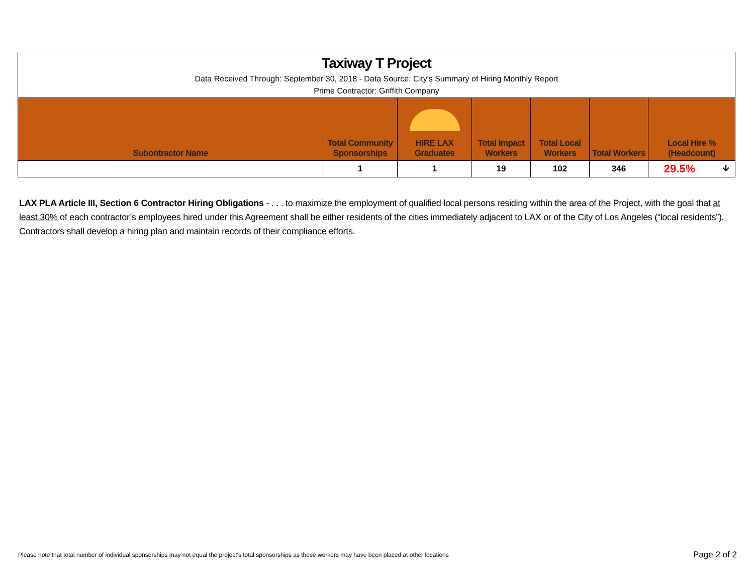| Taxiway T Project | | | | | | | |
| Data Received Through: September 30, 2018 - Data Source: City's Summary of Hiring Monthly Report | | | | | | | |
| Prime Contractor: Griffith Company | | | | | | | |
| Subontractor Name | Total Community Sponsorships | HIRE LAX Graduates | Total Impact Workers | Total Local Workers | Total Workers | Local Hire % (Headcount) | |
| | 1 | 1 | 19 | 102 | 346 | 29.5% | 🡫 |
LAX PLA Article III, Section 6 Contractor Hiring Obligations - . . . to maximize the employment of qualified local persons residing within the area of the Project, with the goal that at least 30% of each contractor’s employees hired under this Agreement shall be either residents of the cities immediately adjacent to LAX or of the City of Los Angeles (“local residents”). Contractors shall develop a hiring plan and maintain records of their compliance efforts.
Please note that total number of individual sponsorships may not equal the project's total sponsorships as these workers may have been placed at other locations
Page 2 of 2